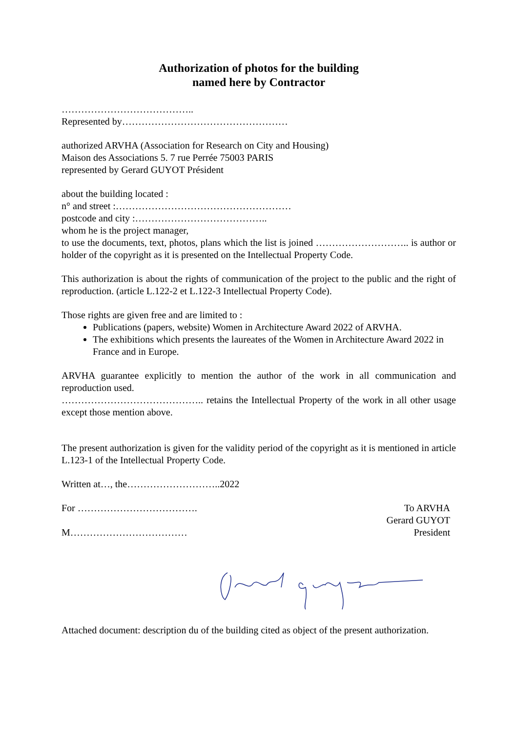Authorization of photos for the building
named here by Contractor
…………………………………..
Represented by……………………………………………
authorized ARVHA (Association for Research on City and Housing)
Maison des Associations 5. 7 rue Perrée 75003 PARIS
represented by Gerard GUYOT Président
about the building located :
n° and street :………………………………………………
postcode and city :…………………………………..
whom he is the project manager,
to use the documents, text, photos, plans which the list is joined ……………………….. is author or holder of the copyright as it is presented on the Intellectual Property Code.
This authorization is about the rights of communication of the project to the public and the right of reproduction. (article L.122-2 et L.122-3 Intellectual Property Code).
Those rights are given free and are limited to :
Publications (papers, website) Women in Architecture Award 2022 of ARVHA.
The exhibitions which presents the laureates of the Women in Architecture Award 2022 in France and in Europe.
ARVHA guarantee explicitly to mention the author of the work in all communication and reproduction used.
…………………………………….. retains the Intellectual Property of the work in all other usage except those mention above.
The present authorization is given for the validity period of the copyright as it is mentioned in article L.123-1 of the Intellectual Property Code.
Written at…, the………………………..2022
For ……………………………….
M………………………………
To ARVHA
Gerard GUYOT
President
Attached document: description du of the building cited as object of the present authorization.